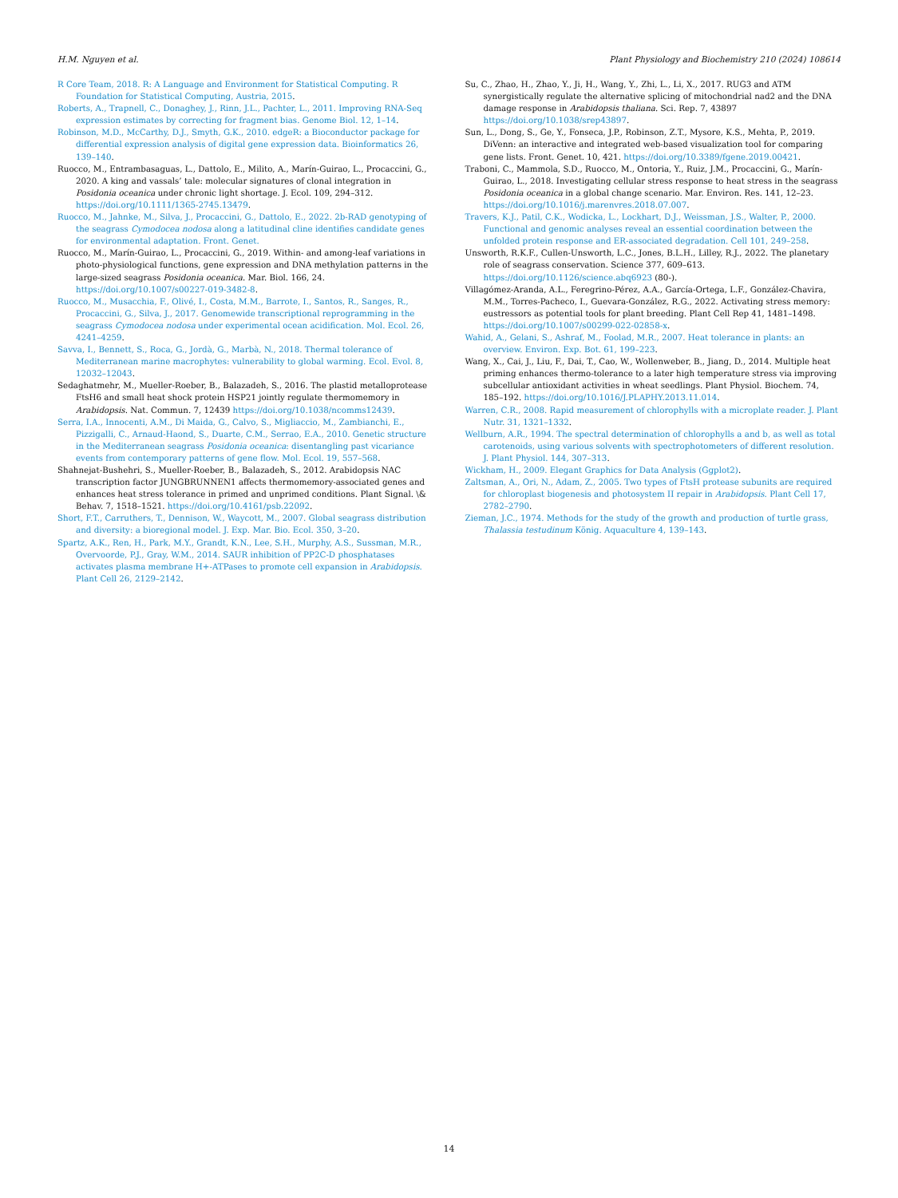H.M. Nguyen et al. Plant Physiology and Biochemistry 210 (2024) 108614
R Core Team, 2018. R: A Language and Environment for Statistical Computing. R Foundation for Statistical Computing, Austria, 2015.
Roberts, A., Trapnell, C., Donaghey, J., Rinn, J.L., Pachter, L., 2011. Improving RNA-Seq expression estimates by correcting for fragment bias. Genome Biol. 12, 1–14.
Robinson, M.D., McCarthy, D.J., Smyth, G.K., 2010. edgeR: a Bioconductor package for differential expression analysis of digital gene expression data. Bioinformatics 26, 139–140.
Ruocco, M., Entrambasaguas, L., Dattolo, E., Milito, A., Marín-Guirao, L., Procaccini, G., 2020. A king and vassals’ tale: molecular signatures of clonal integration in Posidonia oceanica under chronic light shortage. J. Ecol. 109, 294–312. https://doi.org/10.1111/1365-2745.13479.
Ruocco, M., Jahnke, M., Silva, J., Procaccini, G., Dattolo, E., 2022. 2b-RAD genotyping of the seagrass Cymodocea nodosa along a latitudinal cline identifies candidate genes for environmental adaptation. Front. Genet.
Ruocco, M., Marín-Guirao, L., Procaccini, G., 2019. Within- and among-leaf variations in photo-physiological functions, gene expression and DNA methylation patterns in the large-sized seagrass Posidonia oceanica. Mar. Biol. 166, 24. https://doi.org/10.1007/s00227-019-3482-8.
Ruocco, M., Musacchia, F., Olivé, I., Costa, M.M., Barrote, I., Santos, R., Sanges, R., Procaccini, G., Silva, J., 2017. Genomewide transcriptional reprogramming in the seagrass Cymodocea nodosa under experimental ocean acidification. Mol. Ecol. 26, 4241–4259.
Savva, I., Bennett, S., Roca, G., Jordà, G., Marbà, N., 2018. Thermal tolerance of Mediterranean marine macrophytes: vulnerability to global warming. Ecol. Evol. 8, 12032–12043.
Sedaghatmehr, M., Mueller-Roeber, B., Balazadeh, S., 2016. The plastid metalloprotease FtsH6 and small heat shock protein HSP21 jointly regulate thermomemory in Arabidopsis. Nat. Commun. 7, 12439 https://doi.org/10.1038/ncomms12439.
Serra, I.A., Innocenti, A.M., Di Maida, G., Calvo, S., Migliaccio, M., Zambianchi, E., Pizzigalli, C., Arnaud-Haond, S., Duarte, C.M., Serrao, E.A., 2010. Genetic structure in the Mediterranean seagrass Posidonia oceanica: disentangling past vicariance events from contemporary patterns of gene flow. Mol. Ecol. 19, 557–568.
Shahnejat-Bushehri, S., Mueller-Roeber, B., Balazadeh, S., 2012. Arabidopsis NAC transcription factor JUNGBRUNNEN1 affects thermomemory-associated genes and enhances heat stress tolerance in primed and unprimed conditions. Plant Signal. \& Behav. 7, 1518–1521. https://doi.org/10.4161/psb.22092.
Short, F.T., Carruthers, T., Dennison, W., Waycott, M., 2007. Global seagrass distribution and diversity: a bioregional model. J. Exp. Mar. Bio. Ecol. 350, 3–20.
Spartz, A.K., Ren, H., Park, M.Y., Grandt, K.N., Lee, S.H., Murphy, A.S., Sussman, M.R., Overvoorde, P.J., Gray, W.M., 2014. SAUR inhibition of PP2C-D phosphatases activates plasma membrane H+-ATPases to promote cell expansion in Arabidopsis. Plant Cell 26, 2129–2142.
Su, C., Zhao, H., Zhao, Y., Ji, H., Wang, Y., Zhi, L., Li, X., 2017. RUG3 and ATM synergistically regulate the alternative splicing of mitochondrial nad2 and the DNA damage response in Arabidopsis thaliana. Sci. Rep. 7, 43897 https://doi.org/10.1038/srep43897.
Sun, L., Dong, S., Ge, Y., Fonseca, J.P., Robinson, Z.T., Mysore, K.S., Mehta, P., 2019. DiVenn: an interactive and integrated web-based visualization tool for comparing gene lists. Front. Genet. 10, 421. https://doi.org/10.3389/fgene.2019.00421.
Traboni, C., Mammola, S.D., Ruocco, M., Ontoria, Y., Ruiz, J.M., Procaccini, G., Marín-Guirao, L., 2018. Investigating cellular stress response to heat stress in the seagrass Posidonia oceanica in a global change scenario. Mar. Environ. Res. 141, 12–23. https://doi.org/10.1016/j.marenvres.2018.07.007.
Travers, K.J., Patil, C.K., Wodicka, L., Lockhart, D.J., Weissman, J.S., Walter, P., 2000. Functional and genomic analyses reveal an essential coordination between the unfolded protein response and ER-associated degradation. Cell 101, 249–258.
Unsworth, R.K.F., Cullen-Unsworth, L.C., Jones, B.L.H., Lilley, R.J., 2022. The planetary role of seagrass conservation. Science 377, 609–613. https://doi.org/10.1126/science.abq6923 (80-).
Villagómez-Aranda, A.L., Feregrino-Pérez, A.A., García-Ortega, L.F., González-Chavira, M.M., Torres-Pacheco, I., Guevara-González, R.G., 2022. Activating stress memory: eustressors as potential tools for plant breeding. Plant Cell Rep 41, 1481–1498. https://doi.org/10.1007/s00299-022-02858-x.
Wahid, A., Gelani, S., Ashraf, M., Foolad, M.R., 2007. Heat tolerance in plants: an overview. Environ. Exp. Bot. 61, 199–223.
Wang, X., Cai, J., Liu, F., Dai, T., Cao, W., Wollenweber, B., Jiang, D., 2014. Multiple heat priming enhances thermo-tolerance to a later high temperature stress via improving subcellular antioxidant activities in wheat seedlings. Plant Physiol. Biochem. 74, 185–192. https://doi.org/10.1016/J.PLAPHY.2013.11.014.
Warren, C.R., 2008. Rapid measurement of chlorophylls with a microplate reader. J. Plant Nutr. 31, 1321–1332.
Wellburn, A.R., 1994. The spectral determination of chlorophylls a and b, as well as total carotenoids, using various solvents with spectrophotometers of different resolution. J. Plant Physiol. 144, 307–313.
Wickham, H., 2009. Elegant Graphics for Data Analysis (Ggplot2).
Zaltsman, A., Ori, N., Adam, Z., 2005. Two types of FtsH protease subunits are required for chloroplast biogenesis and photosystem II repair in Arabidopsis. Plant Cell 17, 2782–2790.
Zieman, J.C., 1974. Methods for the study of the growth and production of turtle grass, Thalassia testudinum König. Aquaculture 4, 139–143.
14